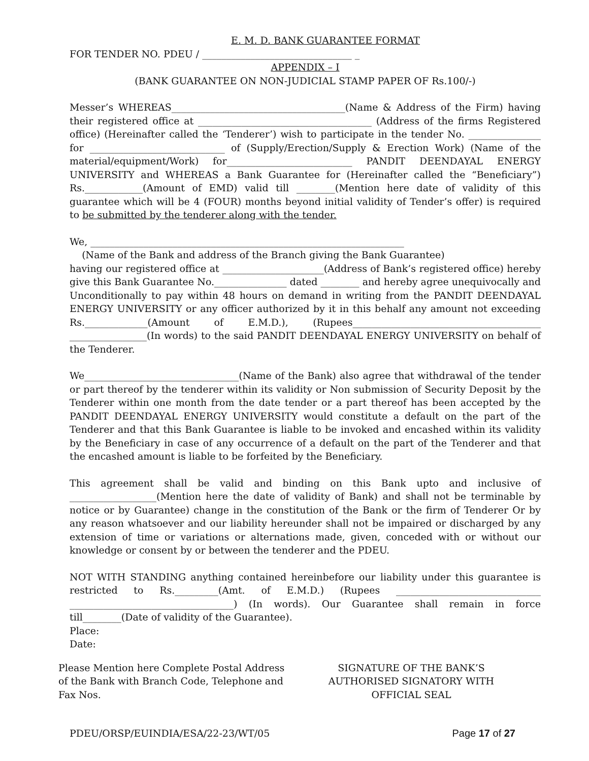E. M. D. BANK GUARANTEE FORMAT
FOR TENDER NO. PDEU / _______________________________ _
APPENDIX – I
(BANK GUARANTEE ON NON-JUDICIAL STAMP PAPER OF Rs.100/-)
Messer’s WHEREAS____________________________________(Name & Address of the Firm) having their registered office at ____________________________________ (Address of the firms Registered office) (Hereinafter called the ‘Tenderer’) wish to participate in the tender No. _______________ for ____________________________ of (Supply/Erection/Supply & Erection Work) (Name of the material/equipment/Work) for__________________________ PANDIT DEENDAYAL ENERGY UNIVERSITY and WHEREAS a Bank Guarantee for (Hereinafter called the “Beneficiary”) Rs.____________(Amount of EMD) valid till ________(Mention here date of validity of this guarantee which will be 4 (FOUR) months beyond initial validity of Tender’s offer) is required to be submitted by the tenderer along with the tender.
We, _________________________________________________________________
(Name of the Bank and address of the Branch giving the Bank Guarantee)
having our registered office at _____________________(Address of Bank’s registered office) hereby give this Bank Guarantee No._______________ dated ________ and hereby agree unequivocally and Unconditionally to pay within 48 hours on demand in writing from the PANDIT DEENDAYAL ENERGY UNIVERSITY or any officer authorized by it in this behalf any amount not exceeding Rs._____________(Amount of E.M.D.), (Rupees_______________________________________ ________________(In words) to the said PANDIT DEENDAYAL ENERGY UNIVERSITY on behalf of the Tenderer.
We________________________________(Name of the Bank) also agree that withdrawal of the tender or part thereof by the tenderer within its validity or Non submission of Security Deposit by the Tenderer within one month from the date tender or a part thereof has been accepted by the PANDIT DEENDAYAL ENERGY UNIVERSITY would constitute a default on the part of the Tenderer and that this Bank Guarantee is liable to be invoked and encashed within its validity by the Beneficiary in case of any occurrence of a default on the part of the Tenderer and that the encashed amount is liable to be forfeited by the Beneficiary.
This agreement shall be valid and binding on this Bank upto and inclusive of __________________(Mention here the date of validity of Bank) and shall not be terminable by notice or by Guarantee) change in the constitution of the Bank or the firm of Tenderer Or by any reason whatsoever and our liability hereunder shall not be impaired or discharged by any extension of time or variations or alternations made, given, conceded with or without our knowledge or consent by or between the tenderer and the PDEU.
NOT WITH STANDING anything contained hereinbefore our liability under this guarantee is restricted to Rs._________(Amt. of E.M.D.) (Rupees ______________________________ __________________________________) (In words). Our Guarantee shall remain in force till________(Date of validity of the Guarantee).
Place:
Date:
Please Mention here Complete Postal Address of the Bank with Branch Code, Telephone and Fax Nos.
SIGNATURE OF THE BANK’S AUTHORISED SIGNATORY WITH OFFICIAL SEAL
PDEU/ORSP/EUINDIA/ESA/22-23/WT/05 Page 17 of 27